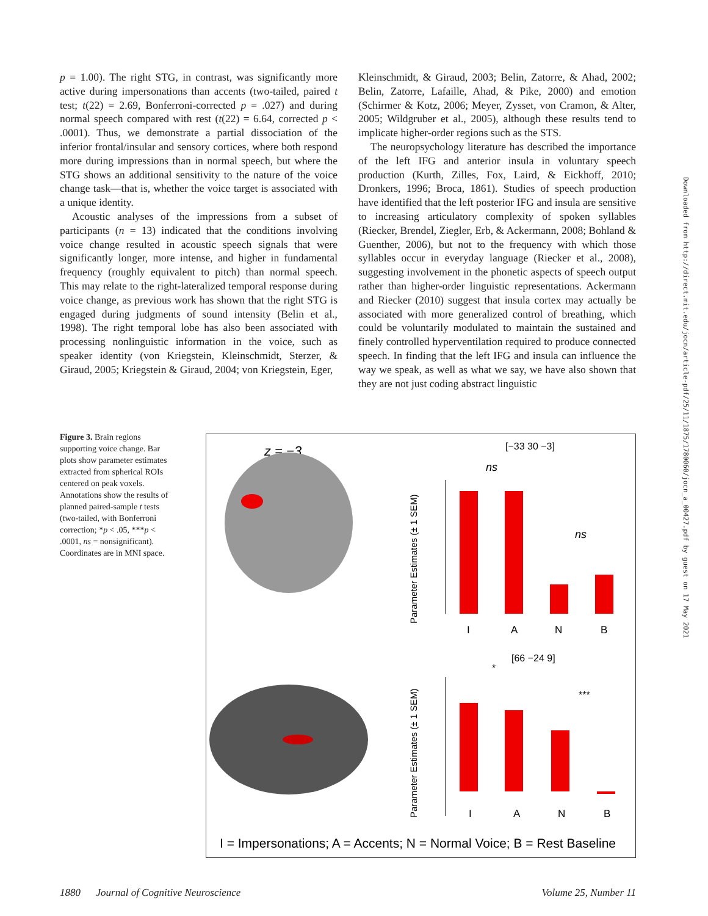p = 1.00). The right STG, in contrast, was significantly more active during impersonations than accents (two-tailed, paired t test; t(22) = 2.69, Bonferroni-corrected p = .027) and during normal speech compared with rest (t(22) = 6.64, corrected p < .0001). Thus, we demonstrate a partial dissociation of the inferior frontal/insular and sensory cortices, where both respond more during impressions than in normal speech, but where the STG shows an additional sensitivity to the nature of the voice change task—that is, whether the voice target is associated with a unique identity.
Acoustic analyses of the impressions from a subset of participants (n = 13) indicated that the conditions involving voice change resulted in acoustic speech signals that were significantly longer, more intense, and higher in fundamental frequency (roughly equivalent to pitch) than normal speech. This may relate to the right-lateralized temporal response during voice change, as previous work has shown that the right STG is engaged during judgments of sound intensity (Belin et al., 1998). The right temporal lobe has also been associated with processing nonlinguistic information in the voice, such as speaker identity (von Kriegstein, Kleinschmidt, Sterzer, & Giraud, 2005; Kriegstein & Giraud, 2004; von Kriegstein, Eger,
Kleinschmidt, & Giraud, 2003; Belin, Zatorre, & Ahad, 2002; Belin, Zatorre, Lafaille, Ahad, & Pike, 2000) and emotion (Schirmer & Kotz, 2006; Meyer, Zysset, von Cramon, & Alter, 2005; Wildgruber et al., 2005), although these results tend to implicate higher-order regions such as the STS.
The neuropsychology literature has described the importance of the left IFG and anterior insula in voluntary speech production (Kurth, Zilles, Fox, Laird, & Eickhoff, 2010; Dronkers, 1996; Broca, 1861). Studies of speech production have identified that the left posterior IFG and insula are sensitive to increasing articulatory complexity of spoken syllables (Riecker, Brendel, Ziegler, Erb, & Ackermann, 2008; Bohland & Guenther, 2006), but not to the frequency with which those syllables occur in everyday language (Riecker et al., 2008), suggesting involvement in the phonetic aspects of speech output rather than higher-order linguistic representations. Ackermann and Riecker (2010) suggest that insula cortex may actually be associated with more generalized control of breathing, which could be voluntarily modulated to maintain the sustained and finely controlled hyperventilation required to produce connected speech. In finding that the left IFG and insula can influence the way we speak, as well as what we say, we have also shown that they are not just coding abstract linguistic
Downloaded from http://direct.mit.edu/jocn/article-pdf/25/11/1875/1780060/jocn_a_00427.pdf by guest on 17 May 2021
Figure 3. Brain regions supporting voice change. Bar plots show parameter estimates extracted from spherical ROIs centered on peak voxels. Annotations show the results of planned paired-sample t tests (two-tailed, with Bonferroni correction; *p < .05, ***p < .0001, ns = nonsignificant). Coordinates are in MNI space.
z = −3
[−33 30 −3]
[66 −24 9]
Parameter Estimates (± 1 SEM)
Parameter Estimates (± 1 SEM)
ns
ns
I
A
N
B
I
A
N
B
*
***
I = Impersonations; A = Accents; N = Normal Voice; B = Rest Baseline
1880 Journal of Cognitive Neuroscience Volume 25, Number 11